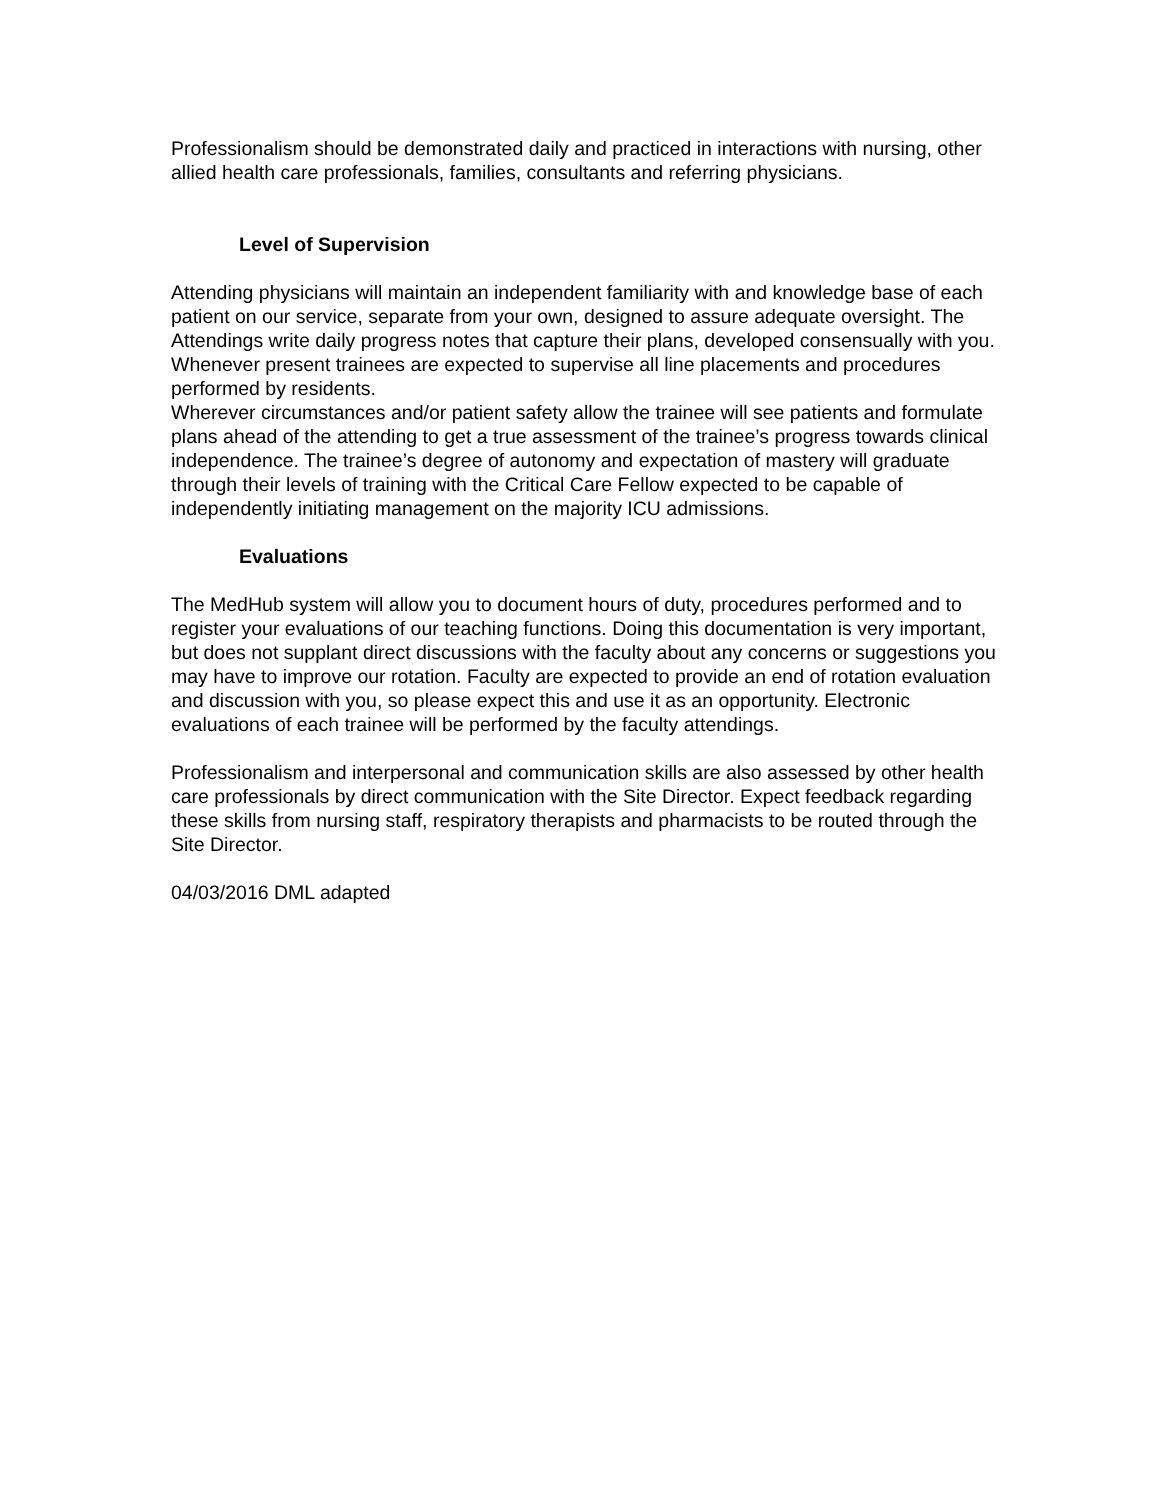Professionalism should be demonstrated daily and practiced in interactions with nursing, other allied health care professionals, families, consultants and referring physicians.
Level of Supervision
Attending physicians will maintain an independent familiarity with and knowledge base of each patient on our service, separate from your own, designed to assure adequate oversight. The Attendings write daily progress notes that capture their plans, developed consensually with you. Whenever present trainees are expected to supervise all line placements and procedures performed by residents.
Wherever circumstances and/or patient safety allow the trainee will see patients and formulate plans ahead of the attending to get a true assessment of the trainee’s progress towards clinical independence. The trainee’s degree of autonomy and expectation of mastery will graduate through their levels of training with the Critical Care Fellow expected to be capable of independently initiating management on the majority ICU admissions.
Evaluations
The MedHub system will allow you to document hours of duty, procedures performed and to register your evaluations of our teaching functions. Doing this documentation is very important, but does not supplant direct discussions with the faculty about any concerns or suggestions you may have to improve our rotation. Faculty are expected to provide an end of rotation evaluation and discussion with you, so please expect this and use it as an opportunity. Electronic evaluations of each trainee will be performed by the faculty attendings.
Professionalism and interpersonal and communication skills are also assessed by other health care professionals by direct communication with the Site Director. Expect feedback regarding these skills from nursing staff, respiratory therapists and pharmacists to be routed through the Site Director.
04/03/2016 DML adapted